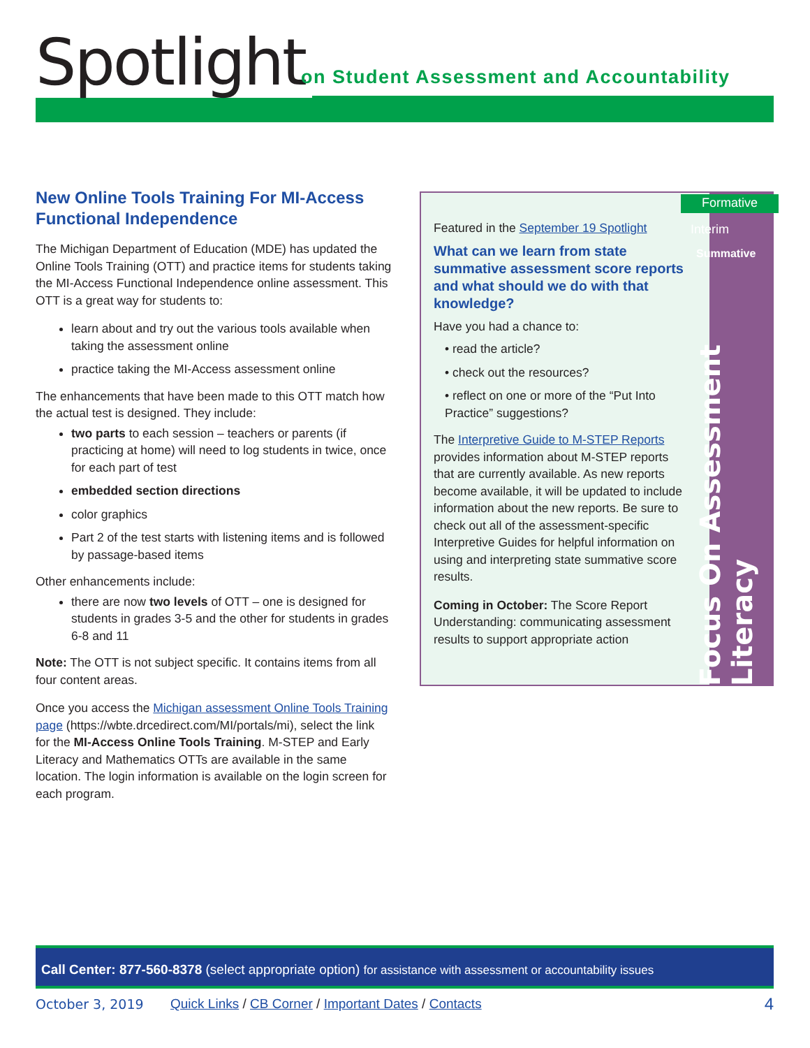Spotlight
on Student Assessment and Accountability
New Online Tools Training For MI-Access Functional Independence
The Michigan Department of Education (MDE) has updated the Online Tools Training (OTT) and practice items for students taking the MI-Access Functional Independence online assessment. This OTT is a great way for students to:
learn about and try out the various tools available when taking the assessment online
practice taking the MI-Access assessment online
The enhancements that have been made to this OTT match how the actual test is designed. They include:
two parts to each session – teachers or parents (if practicing at home) will need to log students in twice, once for each part of test
embedded section directions
color graphics
Part 2 of the test starts with listening items and is followed by passage-based items
Other enhancements include:
there are now two levels of OTT – one is designed for students in grades 3-5 and the other for students in grades 6-8 and 11
Note: The OTT is not subject specific. It contains items from all four content areas.
Once you access the Michigan assessment Online Tools Training page (https://wbte.drcedirect.com/MI/portals/mi), select the link for the MI-Access Online Tools Training. M-STEP and Early Literacy and Mathematics OTTs are available in the same location. The login information is available on the login screen for each program.
Focus On Assessment Literacy
Formative
Interim
Summative
Featured in the September 19 Spotlight
What can we learn from state summative assessment score reports and what should we do with that knowledge?
Have you had a chance to:
• read the article?
• check out the resources?
• reflect on one or more of the “Put Into Practice” suggestions?
The Interpretive Guide to M-STEP Reports provides information about M-STEP reports that are currently available. As new reports become available, it will be updated to include information about the new reports. Be sure to check out all of the assessment-specific Interpretive Guides for helpful information on using and interpreting state summative score results.
Coming in October: The Score Report Understanding: communicating assessment results to support appropriate action
Call Center: 877-560-8378 (select appropriate option) for assistance with assessment or accountability issues
October 3, 2019 Quick Links / CB Corner / Important Dates / Contacts 4